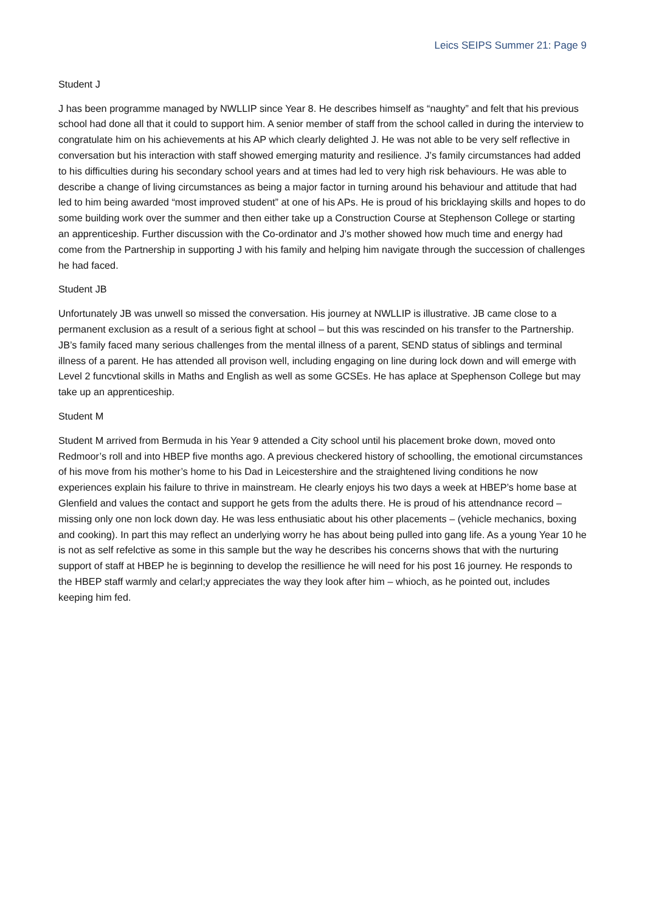Leics SEIPS Summer 21: Page 9
Student J
J has been programme managed by NWLLIP since Year 8. He describes himself as “naughty” and felt that his previous school had done all that it could to support him. A senior member of staff from the school called in during the interview to congratulate him on his achievements at his AP which clearly delighted J. He was not able to be very self reflective in conversation but his interaction with staff showed emerging maturity and resilience. J’s family circumstances had added to his difficulties during his secondary school years and at times had led to very high risk behaviours. He was able to describe a change of living circumstances as being a major factor in turning around his behaviour and attitude that had led to him being awarded “most improved student” at one of his APs. He is proud of his bricklaying skills and hopes to do some building work over the summer and then either take up a Construction Course at Stephenson College or starting an apprenticeship. Further discussion with the Co-ordinator and J’s mother showed how much time and energy had come from the Partnership in supporting J with his family and helping him navigate through the succession of challenges he had faced.
Student JB
Unfortunately JB was unwell so missed the conversation. His journey at NWLLIP is illustrative. JB came close to a permanent exclusion as a result of a serious fight at school – but this was rescinded on his transfer to the Partnership. JB’s family faced many serious challenges from the mental illness of a parent, SEND status of siblings and terminal illness of a parent. He has attended all provison well, including engaging on line during lock down and will emerge with Level 2 funcvtional skills in Maths and English as well as some GCSEs. He has aplace at Spephenson College but may take up an apprenticeship.
Student M
Student M arrived from Bermuda in his Year 9 attended a City school until his placement broke down, moved onto Redmoor’s roll and into HBEP five months ago. A previous checkered history of schoolling, the emotional circumstances of his move from his mother’s home to his Dad in Leicestershire and the straightened living conditions he now experiences explain his failure to thrive in mainstream. He clearly enjoys his two days a week at HBEP’s home base at Glenfield and values the contact and support he gets from the adults there. He is proud of his attendnance record – missing only one non lock down day. He was less enthusiatic about his other placements – (vehicle mechanics, boxing and cooking). In part this may reflect an underlying worry he has about being pulled into gang life. As a young Year 10 he is not as self refelctive as some in this sample but the way he describes his concerns shows that with the nurturing support of staff at HBEP he is beginning to develop the resillience he will need for his post 16 journey. He responds to the HBEP staff warmly and celarl;y appreciates the way they look after him – whioch, as he pointed out, includes keeping him fed.